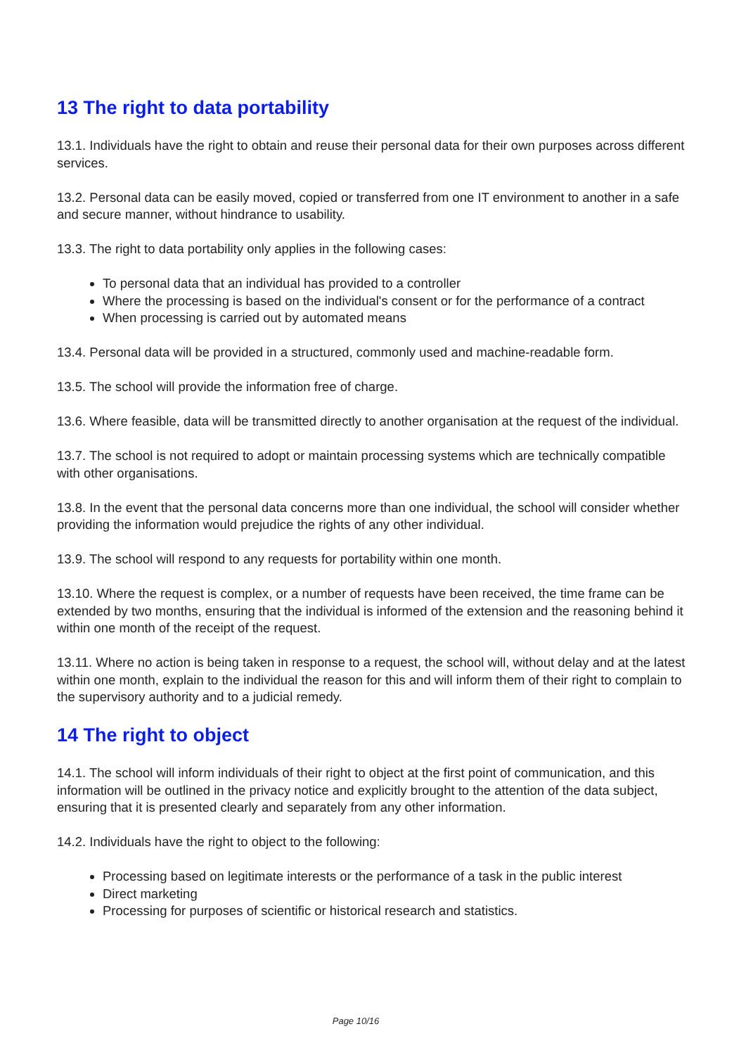13 The right to data portability
13.1. Individuals have the right to obtain and reuse their personal data for their own purposes across different services.
13.2. Personal data can be easily moved, copied or transferred from one IT environment to another in a safe and secure manner, without hindrance to usability.
13.3. The right to data portability only applies in the following cases:
To personal data that an individual has provided to a controller
Where the processing is based on the individual's consent or for the performance of a contract
When processing is carried out by automated means
13.4. Personal data will be provided in a structured, commonly used and machine-readable form.
13.5. The school will provide the information free of charge.
13.6. Where feasible, data will be transmitted directly to another organisation at the request of the individual.
13.7. The school is not required to adopt or maintain processing systems which are technically compatible with other organisations.
13.8. In the event that the personal data concerns more than one individual, the school will consider whether providing the information would prejudice the rights of any other individual.
13.9. The school will respond to any requests for portability within one month.
13.10. Where the request is complex, or a number of requests have been received, the time frame can be extended by two months, ensuring that the individual is informed of the extension and the reasoning behind it within one month of the receipt of the request.
13.11. Where no action is being taken in response to a request, the school will, without delay and at the latest within one month, explain to the individual the reason for this and will inform them of their right to complain to the supervisory authority and to a judicial remedy.
14 The right to object
14.1. The school will inform individuals of their right to object at the first point of communication, and this information will be outlined in the privacy notice and explicitly brought to the attention of the data subject, ensuring that it is presented clearly and separately from any other information.
14.2. Individuals have the right to object to the following:
Processing based on legitimate interests or the performance of a task in the public interest
Direct marketing
Processing for purposes of scientific or historical research and statistics.
Page 10/16